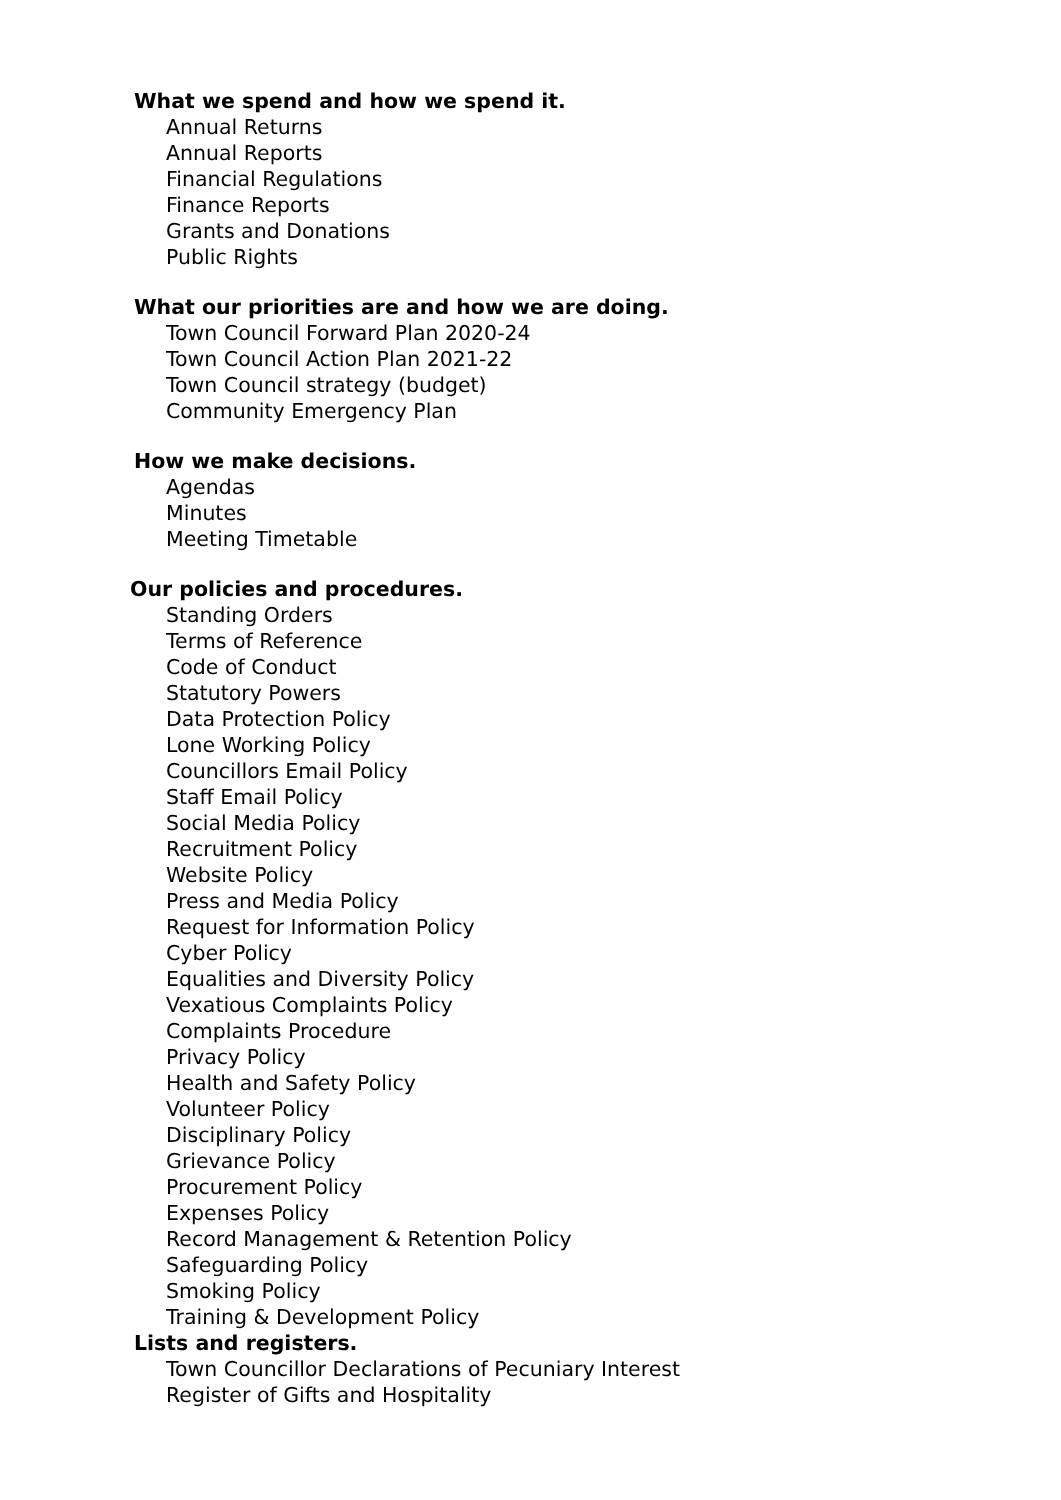What we spend and how we spend it.
Annual Returns
Annual Reports
Financial Regulations
Finance Reports
Grants and Donations
Public Rights
What our priorities are and how we are doing.
Town Council Forward Plan 2020-24
Town Council Action Plan 2021-22
Town Council strategy (budget)
Community Emergency Plan
How we make decisions.
Agendas
Minutes
Meeting Timetable
Our policies and procedures.
Standing Orders
Terms of Reference
Code of Conduct
Statutory Powers
Data Protection Policy
Lone Working Policy
Councillors Email Policy
Staff Email Policy
Social Media Policy
Recruitment Policy
Website Policy
Press and Media Policy
Request for Information Policy
Cyber Policy
Equalities and Diversity Policy
Vexatious Complaints Policy
Complaints Procedure
Privacy Policy
Health and Safety Policy
Volunteer Policy
Disciplinary Policy
Grievance Policy
Procurement Policy
Expenses Policy
Record Management & Retention Policy
Safeguarding Policy
Smoking Policy
Training & Development Policy
Lists and registers.
Town Councillor Declarations of Pecuniary Interest
Register of Gifts and Hospitality